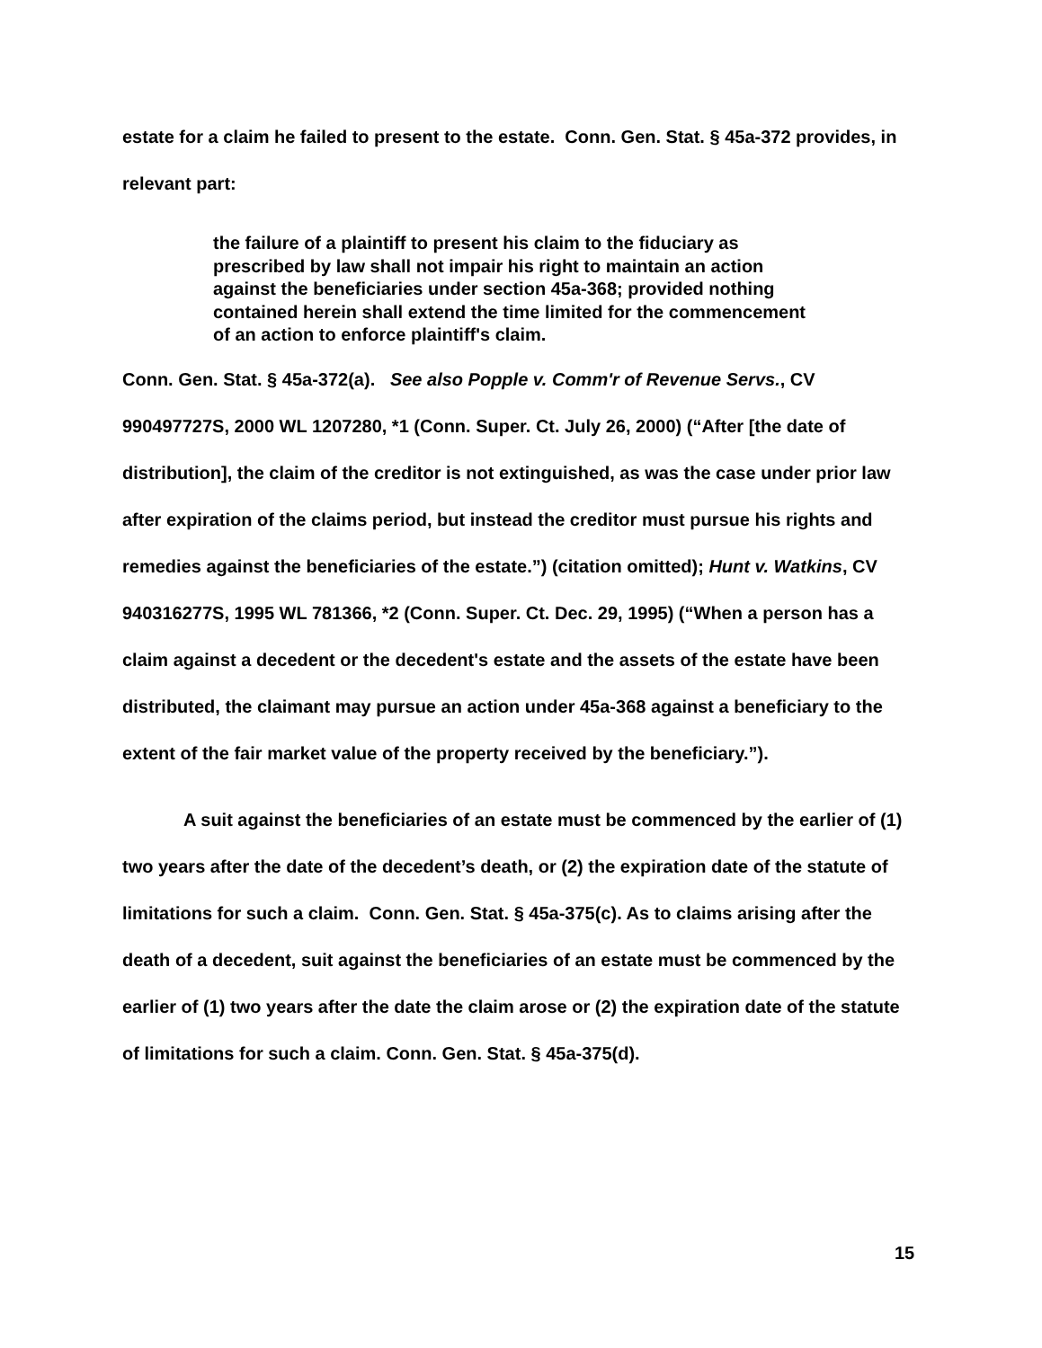estate for a claim he failed to present to the estate. Conn. Gen. Stat. § 45a-372 provides, in relevant part:
the failure of a plaintiff to present his claim to the fiduciary as prescribed by law shall not impair his right to maintain an action against the beneficiaries under section 45a-368; provided nothing contained herein shall extend the time limited for the commencement of an action to enforce plaintiff's claim.
Conn. Gen. Stat. § 45a-372(a). See also Popple v. Comm'r of Revenue Servs., CV 990497727S, 2000 WL 1207280, *1 (Conn. Super. Ct. July 26, 2000) (“After [the date of distribution], the claim of the creditor is not extinguished, as was the case under prior law after expiration of the claims period, but instead the creditor must pursue his rights and remedies against the beneficiaries of the estate.”) (citation omitted); Hunt v. Watkins, CV 940316277S, 1995 WL 781366, *2 (Conn. Super. Ct. Dec. 29, 1995) (“When a person has a claim against a decedent or the decedent's estate and the assets of the estate have been distributed, the claimant may pursue an action under 45a-368 against a beneficiary to the extent of the fair market value of the property received by the beneficiary.”).
A suit against the beneficiaries of an estate must be commenced by the earlier of (1) two years after the date of the decedent’s death, or (2) the expiration date of the statute of limitations for such a claim. Conn. Gen. Stat. § 45a-375(c). As to claims arising after the death of a decedent, suit against the beneficiaries of an estate must be commenced by the earlier of (1) two years after the date the claim arose or (2) the expiration date of the statute of limitations for such a claim. Conn. Gen. Stat. § 45a-375(d).
15